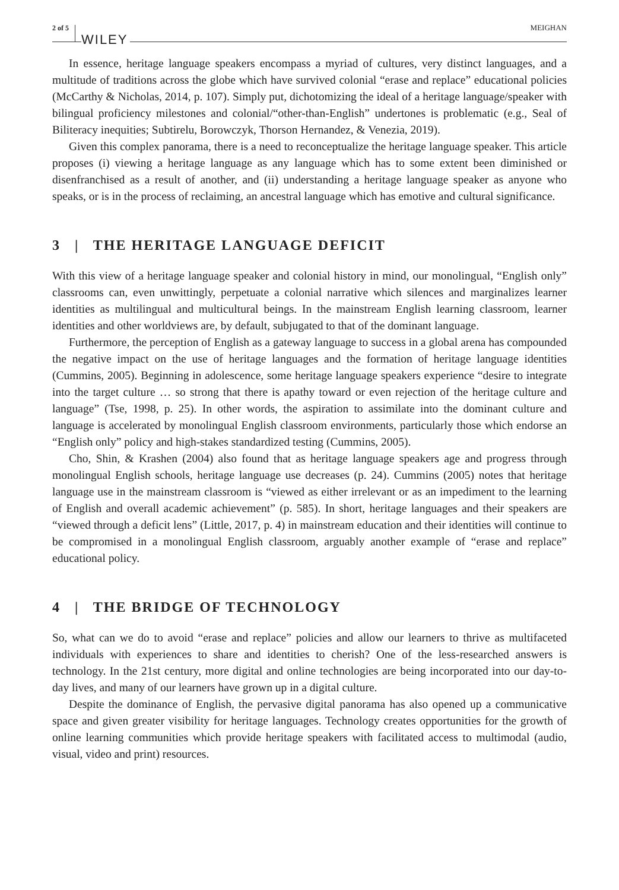2 of 5 WILEY MEIGHAN
In essence, heritage language speakers encompass a myriad of cultures, very distinct languages, and a multitude of traditions across the globe which have survived colonial “erase and replace” educational policies (McCarthy & Nicholas, 2014, p. 107). Simply put, dichotomizing the ideal of a heritage language/speaker with bilingual proficiency milestones and colonial/“other-than-English” undertones is problematic (e.g., Seal of Biliteracy inequities; Subtirelu, Borowczyk, Thorson Hernandez, & Venezia, 2019).
Given this complex panorama, there is a need to reconceptualize the heritage language speaker. This article proposes (i) viewing a heritage language as any language which has to some extent been diminished or disenfranchised as a result of another, and (ii) understanding a heritage language speaker as anyone who speaks, or is in the process of reclaiming, an ancestral language which has emotive and cultural significance.
3 | THE HERITAGE LANGUAGE DEFICIT
With this view of a heritage language speaker and colonial history in mind, our monolingual, “English only” classrooms can, even unwittingly, perpetuate a colonial narrative which silences and marginalizes learner identities as multilingual and multicultural beings. In the mainstream English learning classroom, learner identities and other worldviews are, by default, subjugated to that of the dominant language.
Furthermore, the perception of English as a gateway language to success in a global arena has compounded the negative impact on the use of heritage languages and the formation of heritage language identities (Cummins, 2005). Beginning in adolescence, some heritage language speakers experience “desire to integrate into the target culture … so strong that there is apathy toward or even rejection of the heritage culture and language” (Tse, 1998, p. 25). In other words, the aspiration to assimilate into the dominant culture and language is accelerated by monolingual English classroom environments, particularly those which endorse an “English only” policy and high-stakes standardized testing (Cummins, 2005).
Cho, Shin, & Krashen (2004) also found that as heritage language speakers age and progress through monolingual English schools, heritage language use decreases (p. 24). Cummins (2005) notes that heritage language use in the mainstream classroom is “viewed as either irrelevant or as an impediment to the learning of English and overall academic achievement” (p. 585). In short, heritage languages and their speakers are “viewed through a deficit lens” (Little, 2017, p. 4) in mainstream education and their identities will continue to be compromised in a monolingual English classroom, arguably another example of “erase and replace” educational policy.
4 | THE BRIDGE OF TECHNOLOGY
So, what can we do to avoid “erase and replace” policies and allow our learners to thrive as multifaceted individuals with experiences to share and identities to cherish? One of the less-researched answers is technology. In the 21st century, more digital and online technologies are being incorporated into our day-to-day lives, and many of our learners have grown up in a digital culture.
Despite the dominance of English, the pervasive digital panorama has also opened up a communicative space and given greater visibility for heritage languages. Technology creates opportunities for the growth of online learning communities which provide heritage speakers with facilitated access to multimodal (audio, visual, video and print) resources.